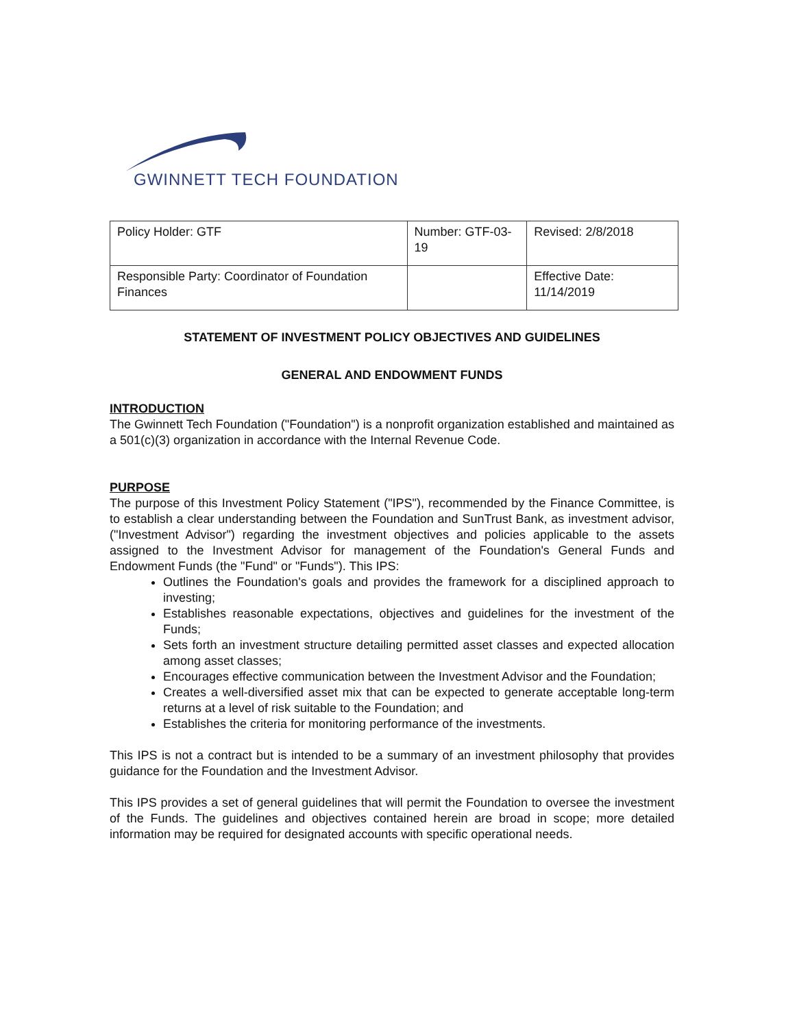GWINNETT TECH FOUNDATION
| Policy Holder: GTF | Number: GTF-03-19 | Revised: 2/8/2018 |
| Responsible Party: Coordinator of Foundation Finances | | Effective Date: 11/14/2019 |
STATEMENT OF INVESTMENT POLICY OBJECTIVES AND GUIDELINES
GENERAL AND ENDOWMENT FUNDS
INTRODUCTION
The Gwinnett Tech Foundation ("Foundation") is a nonprofit organization established and maintained as a 501(c)(3) organization in accordance with the Internal Revenue Code.
PURPOSE
The purpose of this Investment Policy Statement ("IPS"), recommended by the Finance Committee, is to establish a clear understanding between the Foundation and SunTrust Bank, as investment advisor, ("Investment Advisor") regarding the investment objectives and policies applicable to the assets assigned to the Investment Advisor for management of the Foundation's General Funds and Endowment Funds (the "Fund" or "Funds"). This IPS:
Outlines the Foundation's goals and provides the framework for a disciplined approach to investing;
Establishes reasonable expectations, objectives and guidelines for the investment of the Funds;
Sets forth an investment structure detailing permitted asset classes and expected allocation among asset classes;
Encourages effective communication between the Investment Advisor and the Foundation;
Creates a well-diversified asset mix that can be expected to generate acceptable long-term returns at a level of risk suitable to the Foundation; and
Establishes the criteria for monitoring performance of the investments.
This IPS is not a contract but is intended to be a summary of an investment philosophy that provides guidance for the Foundation and the Investment Advisor.
This IPS provides a set of general guidelines that will permit the Foundation to oversee the investment of the Funds. The guidelines and objectives contained herein are broad in scope; more detailed information may be required for designated accounts with specific operational needs.